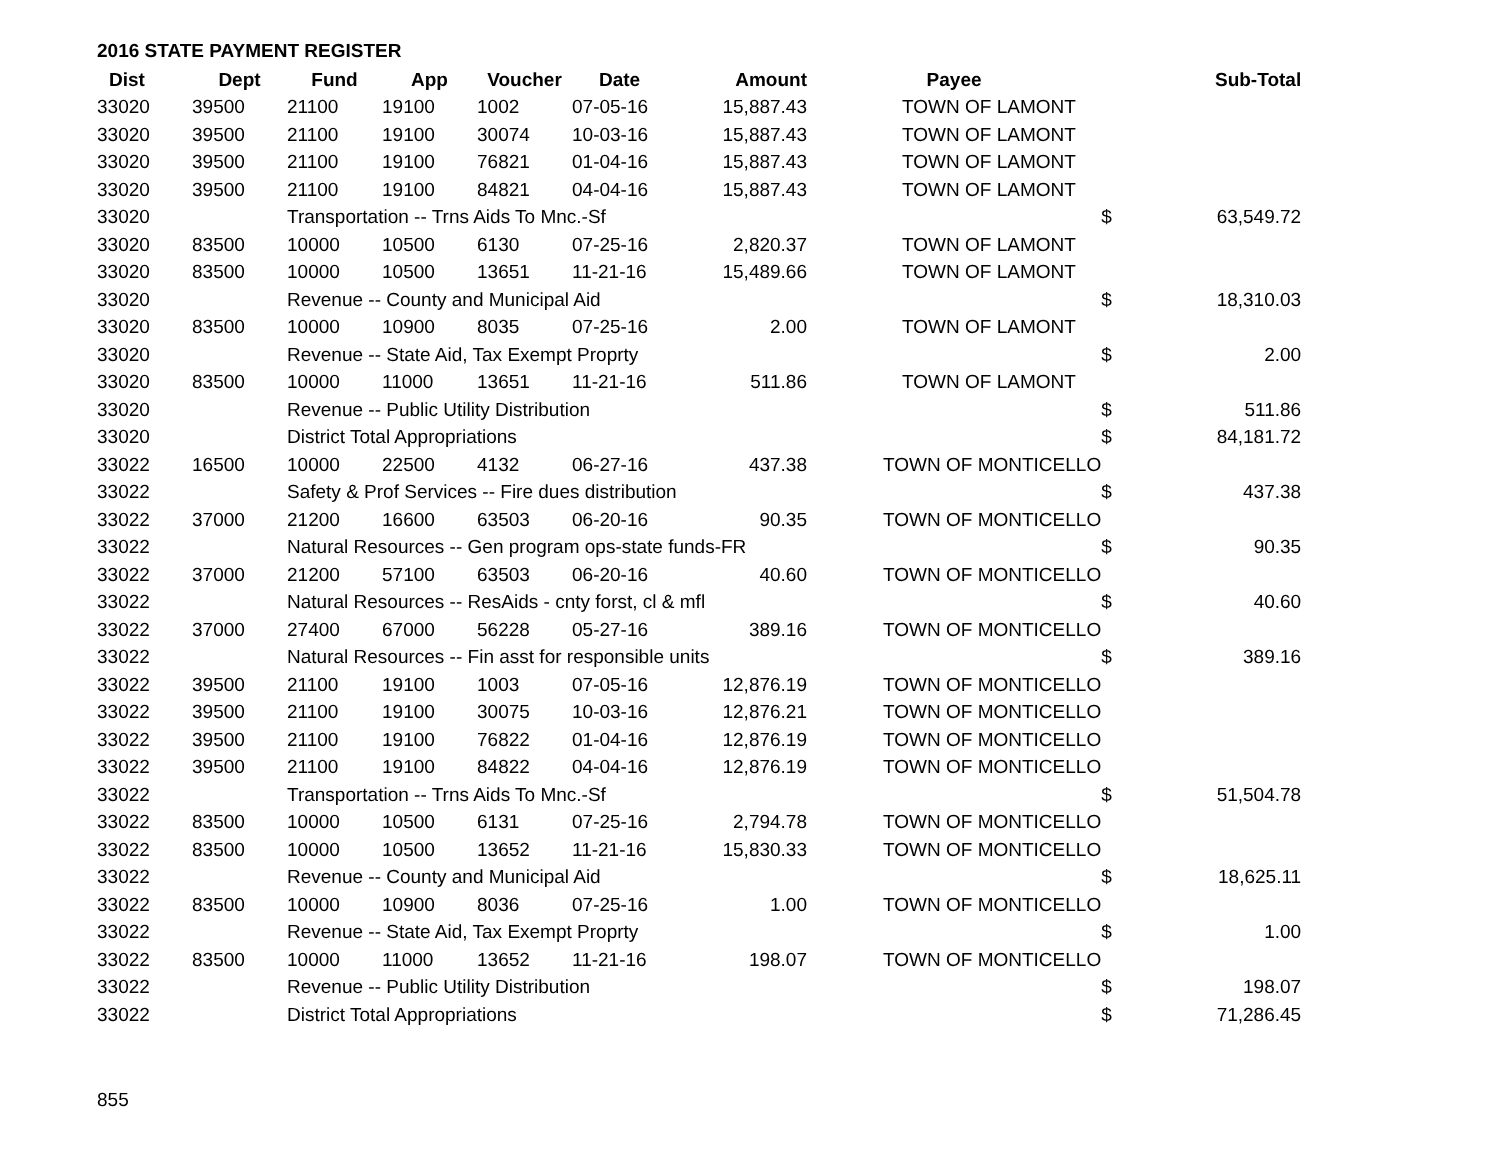2016 STATE PAYMENT REGISTER
| Dist | Dept | Fund | App | Voucher | Date | Amount | Payee | | Sub-Total |
| --- | --- | --- | --- | --- | --- | --- | --- | --- | --- |
| 33020 | 39500 | 21100 | 19100 | 1002 | 07-05-16 | 15,887.43 | TOWN OF LAMONT | | |
| 33020 | 39500 | 21100 | 19100 | 30074 | 10-03-16 | 15,887.43 | TOWN OF LAMONT | | |
| 33020 | 39500 | 21100 | 19100 | 76821 | 01-04-16 | 15,887.43 | TOWN OF LAMONT | | |
| 33020 | 39500 | 21100 | 19100 | 84821 | 04-04-16 | 15,887.43 | TOWN OF LAMONT | | |
| 33020 | | Transportation -- Trns Aids To Mnc.-Sf | | | | | | $ | 63,549.72 |
| 33020 | 83500 | 10000 | 10500 | 6130 | 07-25-16 | 2,820.37 | TOWN OF LAMONT | | |
| 33020 | 83500 | 10000 | 10500 | 13651 | 11-21-16 | 15,489.66 | TOWN OF LAMONT | | |
| 33020 | | Revenue -- County and Municipal Aid | | | | | | $ | 18,310.03 |
| 33020 | 83500 | 10000 | 10900 | 8035 | 07-25-16 | 2.00 | TOWN OF LAMONT | | |
| 33020 | | Revenue -- State Aid, Tax Exempt Proprty | | | | | | $ | 2.00 |
| 33020 | 83500 | 10000 | 11000 | 13651 | 11-21-16 | 511.86 | TOWN OF LAMONT | | |
| 33020 | | Revenue -- Public Utility Distribution | | | | | | $ | 511.86 |
| 33020 | | District Total Appropriations | | | | | | $ | 84,181.72 |
| 33022 | 16500 | 10000 | 22500 | 4132 | 06-27-16 | 437.38 | TOWN OF MONTICELLO | | |
| 33022 | | Safety & Prof Services -- Fire dues distribution | | | | | | $ | 437.38 |
| 33022 | 37000 | 21200 | 16600 | 63503 | 06-20-16 | 90.35 | TOWN OF MONTICELLO | | |
| 33022 | | Natural Resources -- Gen program ops-state funds-FR | | | | | | $ | 90.35 |
| 33022 | 37000 | 21200 | 57100 | 63503 | 06-20-16 | 40.60 | TOWN OF MONTICELLO | | |
| 33022 | | Natural Resources -- ResAids - cnty forst, cl & mfl | | | | | | $ | 40.60 |
| 33022 | 37000 | 27400 | 67000 | 56228 | 05-27-16 | 389.16 | TOWN OF MONTICELLO | | |
| 33022 | | Natural Resources -- Fin asst for responsible units | | | | | | $ | 389.16 |
| 33022 | 39500 | 21100 | 19100 | 1003 | 07-05-16 | 12,876.19 | TOWN OF MONTICELLO | | |
| 33022 | 39500 | 21100 | 19100 | 30075 | 10-03-16 | 12,876.21 | TOWN OF MONTICELLO | | |
| 33022 | 39500 | 21100 | 19100 | 76822 | 01-04-16 | 12,876.19 | TOWN OF MONTICELLO | | |
| 33022 | 39500 | 21100 | 19100 | 84822 | 04-04-16 | 12,876.19 | TOWN OF MONTICELLO | | |
| 33022 | | Transportation -- Trns Aids To Mnc.-Sf | | | | | | $ | 51,504.78 |
| 33022 | 83500 | 10000 | 10500 | 6131 | 07-25-16 | 2,794.78 | TOWN OF MONTICELLO | | |
| 33022 | 83500 | 10000 | 10500 | 13652 | 11-21-16 | 15,830.33 | TOWN OF MONTICELLO | | |
| 33022 | | Revenue -- County and Municipal Aid | | | | | | $ | 18,625.11 |
| 33022 | 83500 | 10000 | 10900 | 8036 | 07-25-16 | 1.00 | TOWN OF MONTICELLO | | |
| 33022 | | Revenue -- State Aid, Tax Exempt Proprty | | | | | | $ | 1.00 |
| 33022 | 83500 | 10000 | 11000 | 13652 | 11-21-16 | 198.07 | TOWN OF MONTICELLO | | |
| 33022 | | Revenue -- Public Utility Distribution | | | | | | $ | 198.07 |
| 33022 | | District Total Appropriations | | | | | | $ | 71,286.45 |
855